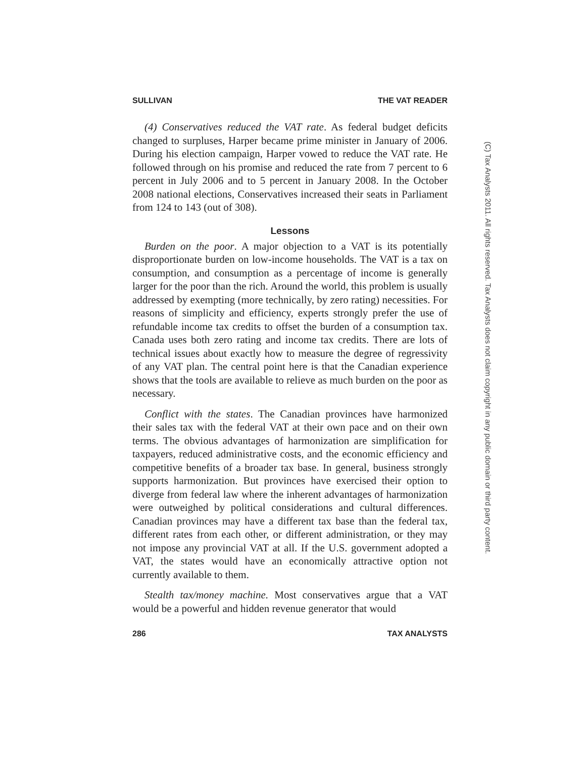SULLIVAN THE VAT READER
(4) Conservatives reduced the VAT rate. As federal budget deficits changed to surpluses, Harper became prime minister in January of 2006. During his election campaign, Harper vowed to reduce the VAT rate. He followed through on his promise and reduced the rate from 7 percent to 6 percent in July 2006 and to 5 percent in January 2008. In the October 2008 national elections, Conservatives increased their seats in Parliament from 124 to 143 (out of 308).
Lessons
Burden on the poor. A major objection to a VAT is its potentially disproportionate burden on low-income households. The VAT is a tax on consumption, and consumption as a percentage of income is generally larger for the poor than the rich. Around the world, this problem is usually addressed by exempting (more technically, by zero rating) necessities. For reasons of simplicity and efficiency, experts strongly prefer the use of refundable income tax credits to offset the burden of a consumption tax. Canada uses both zero rating and income tax credits. There are lots of technical issues about exactly how to measure the degree of regressivity of any VAT plan. The central point here is that the Canadian experience shows that the tools are available to relieve as much burden on the poor as necessary.
Conflict with the states. The Canadian provinces have harmonized their sales tax with the federal VAT at their own pace and on their own terms. The obvious advantages of harmonization are simplification for taxpayers, reduced administrative costs, and the economic efficiency and competitive benefits of a broader tax base. In general, business strongly supports harmonization. But provinces have exercised their option to diverge from federal law where the inherent advantages of harmonization were outweighed by political considerations and cultural differences. Canadian provinces may have a different tax base than the federal tax, different rates from each other, or different administration, or they may not impose any provincial VAT at all. If the U.S. government adopted a VAT, the states would have an economically attractive option not currently available to them.
Stealth tax/money machine. Most conservatives argue that a VAT would be a powerful and hidden revenue generator that would
286 TAX ANALYSTS
(C) Tax Analysts 2011. All rights reserved. Tax Analysts does not claim copyright in any public domain or third party content.